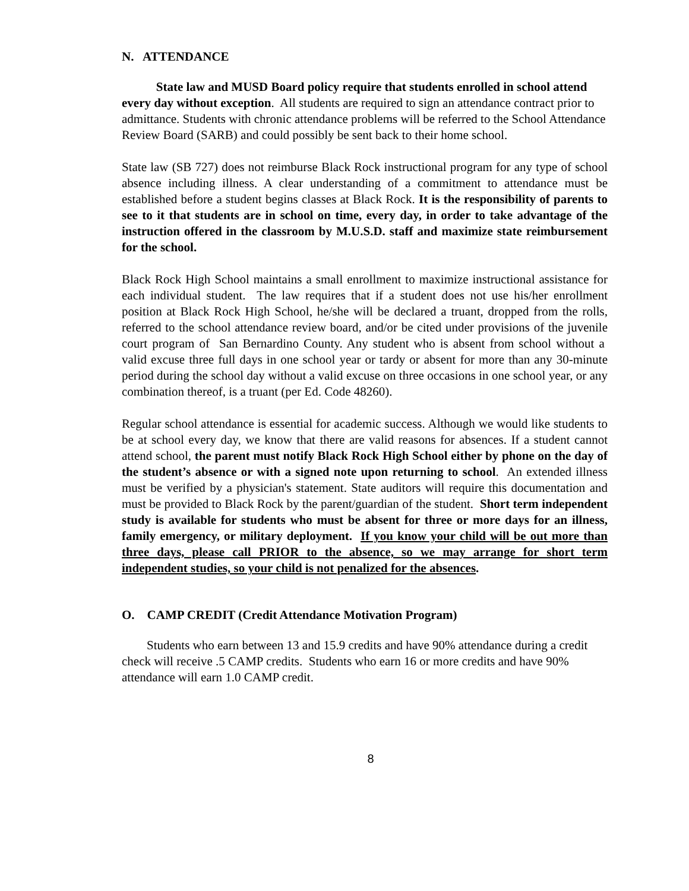N. ATTENDANCE
State law and MUSD Board policy require that students enrolled in school attend every day without exception. All students are required to sign an attendance contract prior to admittance. Students with chronic attendance problems will be referred to the School Attendance Review Board (SARB) and could possibly be sent back to their home school.
State law (SB 727) does not reimburse Black Rock instructional program for any type of school absence including illness. A clear understanding of a commitment to attendance must be established before a student begins classes at Black Rock. It is the responsibility of parents to see to it that students are in school on time, every day, in order to take advantage of the instruction offered in the classroom by M.U.S.D. staff and maximize state reimbursement for the school.
Black Rock High School maintains a small enrollment to maximize instructional assistance for each individual student. The law requires that if a student does not use his/her enrollment position at Black Rock High School, he/she will be declared a truant, dropped from the rolls, referred to the school attendance review board, and/or be cited under provisions of the juvenile court program of San Bernardino County. Any student who is absent from school without a valid excuse three full days in one school year or tardy or absent for more than any 30-minute period during the school day without a valid excuse on three occasions in one school year, or any combination thereof, is a truant (per Ed. Code 48260).
Regular school attendance is essential for academic success. Although we would like students to be at school every day, we know that there are valid reasons for absences. If a student cannot attend school, the parent must notify Black Rock High School either by phone on the day of the student’s absence or with a signed note upon returning to school. An extended illness must be verified by a physician's statement. State auditors will require this documentation and must be provided to Black Rock by the parent/guardian of the student. Short term independent study is available for students who must be absent for three or more days for an illness, family emergency, or military deployment. If you know your child will be out more than three days, please call PRIOR to the absence, so we may arrange for short term independent studies, so your child is not penalized for the absences.
O. CAMP CREDIT (Credit Attendance Motivation Program)
Students who earn between 13 and 15.9 credits and have 90% attendance during a credit check will receive .5 CAMP credits. Students who earn 16 or more credits and have 90% attendance will earn 1.0 CAMP credit.
8